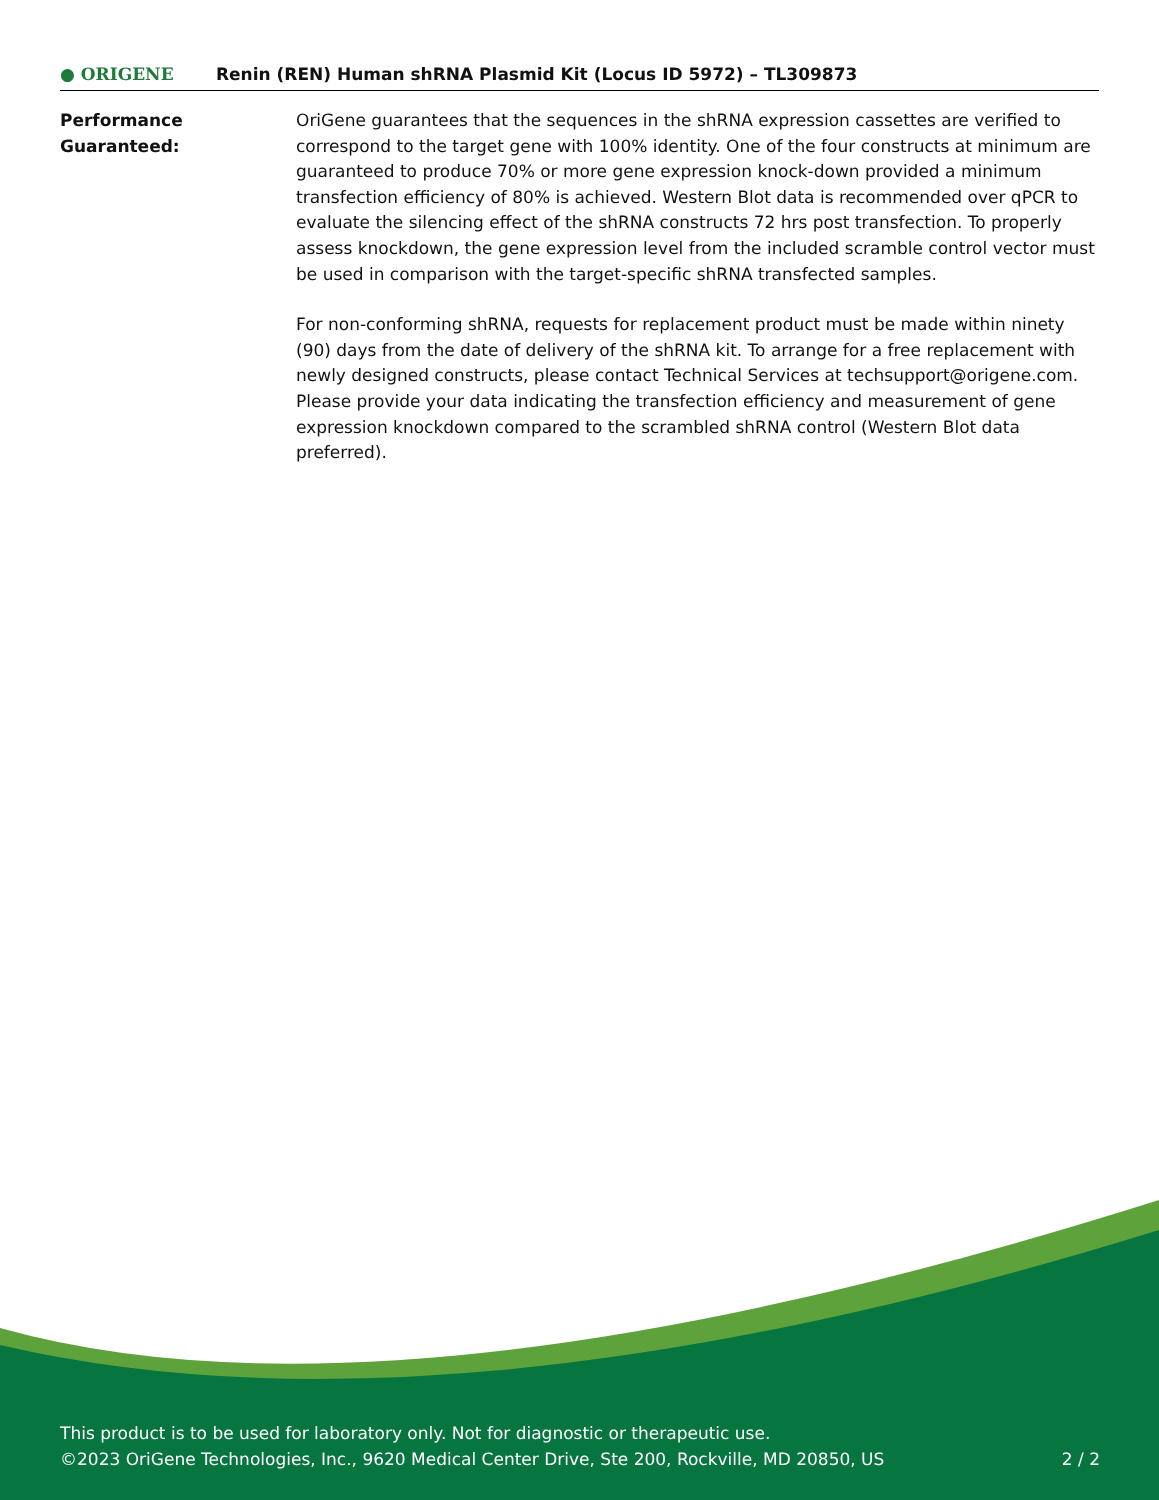● ORIGENE
Renin (REN) Human shRNA Plasmid Kit (Locus ID 5972) – TL309873
Performance
Guaranteed:
OriGene guarantees that the sequences in the shRNA expression cassettes are verified to correspond to the target gene with 100% identity. One of the four constructs at minimum are guaranteed to produce 70% or more gene expression knock-down provided a minimum transfection efficiency of 80% is achieved. Western Blot data is recommended over qPCR to evaluate the silencing effect of the shRNA constructs 72 hrs post transfection. To properly assess knockdown, the gene expression level from the included scramble control vector must be used in comparison with the target-specific shRNA transfected samples.
For non-conforming shRNA, requests for replacement product must be made within ninety (90) days from the date of delivery of the shRNA kit. To arrange for a free replacement with newly designed constructs, please contact Technical Services at techsupport@origene.com. Please provide your data indicating the transfection efficiency and measurement of gene expression knockdown compared to the scrambled shRNA control (Western Blot data preferred).
This product is to be used for laboratory only. Not for diagnostic or therapeutic use.
©2023 OriGene Technologies, Inc., 9620 Medical Center Drive, Ste 200, Rockville, MD 20850, US 2 / 2